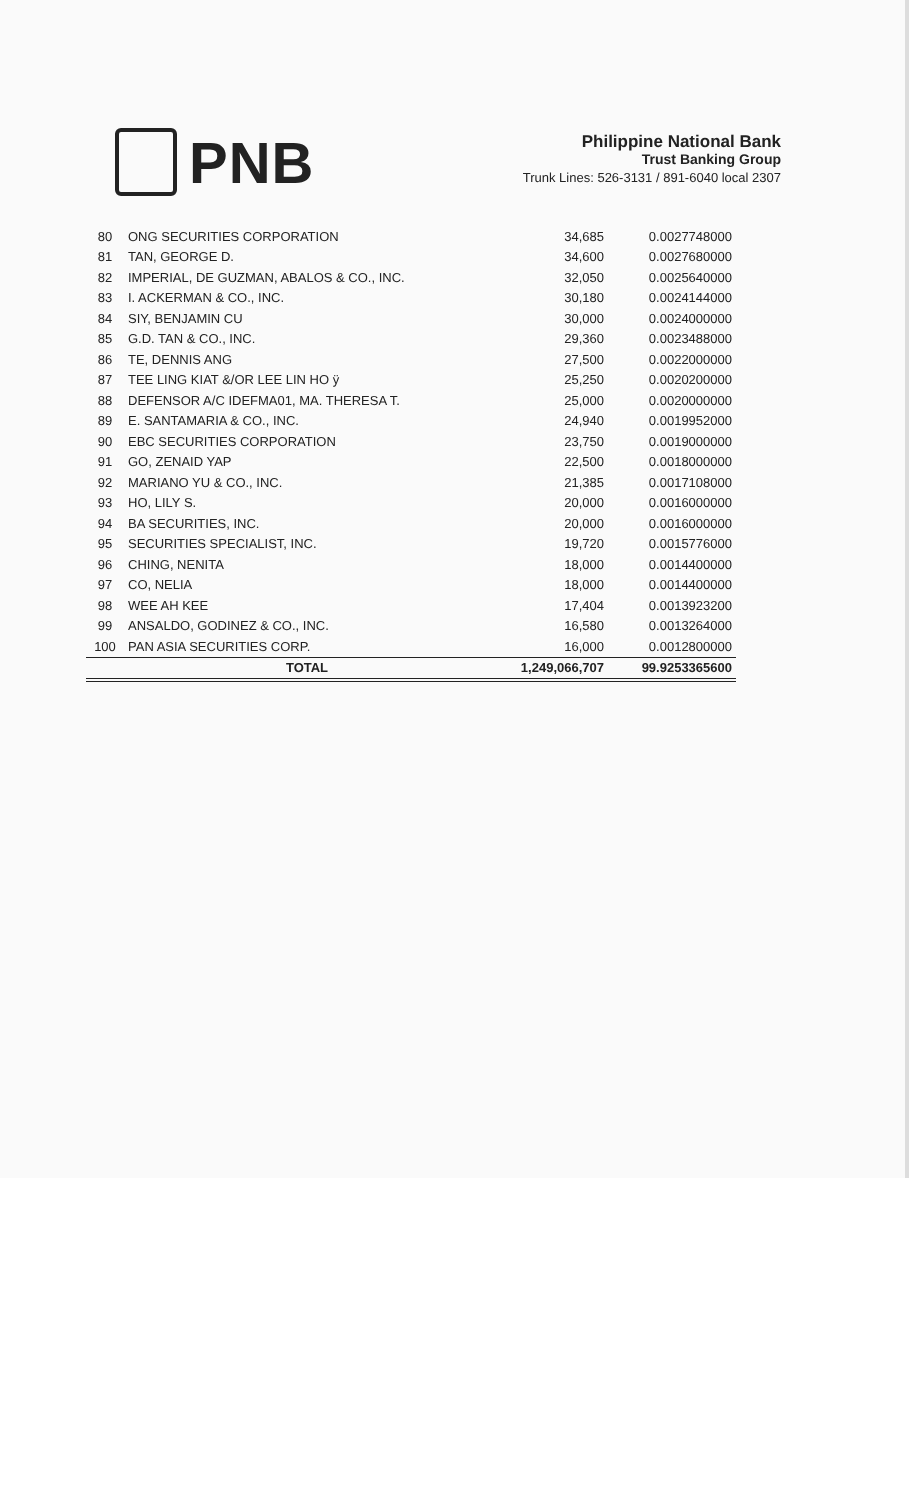PNB
Philippine National Bank
Trust Banking Group
Trunk Lines: 526-3131 / 891-6040 local 2307
| 80 | ONG SECURITIES CORPORATION | 34,685 | 0.0027748000 |
| 81 | TAN, GEORGE D. | 34,600 | 0.0027680000 |
| 82 | IMPERIAL, DE GUZMAN, ABALOS & CO., INC. | 32,050 | 0.0025640000 |
| 83 | I. ACKERMAN & CO., INC. | 30,180 | 0.0024144000 |
| 84 | SIY, BENJAMIN CU | 30,000 | 0.0024000000 |
| 85 | G.D. TAN & CO., INC. | 29,360 | 0.0023488000 |
| 86 | TE, DENNIS ANG | 27,500 | 0.0022000000 |
| 87 | TEE LING KIAT &/OR LEE LIN HO ÿ | 25,250 | 0.0020200000 |
| 88 | DEFENSOR A/C IDEFMA01, MA. THERESA T. | 25,000 | 0.0020000000 |
| 89 | E. SANTAMARIA & CO., INC. | 24,940 | 0.0019952000 |
| 90 | EBC SECURITIES CORPORATION | 23,750 | 0.0019000000 |
| 91 | GO, ZENAID YAP | 22,500 | 0.0018000000 |
| 92 | MARIANO YU & CO., INC. | 21,385 | 0.0017108000 |
| 93 | HO, LILY S. | 20,000 | 0.0016000000 |
| 94 | BA SECURITIES, INC. | 20,000 | 0.0016000000 |
| 95 | SECURITIES SPECIALIST, INC. | 19,720 | 0.0015776000 |
| 96 | CHING, NENITA | 18,000 | 0.0014400000 |
| 97 | CO, NELIA | 18,000 | 0.0014400000 |
| 98 | WEE AH KEE | 17,404 | 0.0013923200 |
| 99 | ANSALDO, GODINEZ & CO., INC. | 16,580 | 0.0013264000 |
| 100 | PAN ASIA SECURITIES CORP. | 16,000 | 0.0012800000 |
| | TOTAL | 1,249,066,707 | 99.9253365600 |